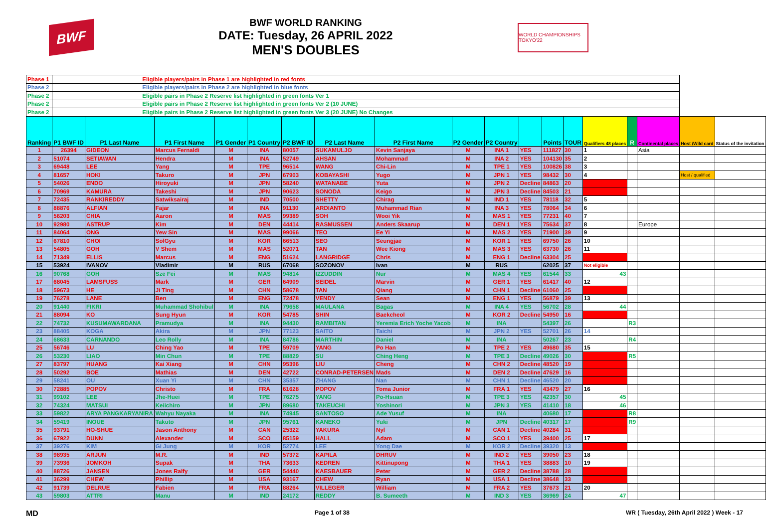BWF
BWF WORLD RANKING
DATE: Tuesday, 26 APRIL 2022
MEN'S DOUBLES
WORLD CHAMPIONSHIPS TOKYO'22
| Phase 1 | Eligible players/pairs in Phase 1 are highlighted in red fonts | | | | | | | | | | | | | | | | | |
| Phase 2 | Eligible players/pairs in Phase 2 are highlighted in blue fonts | | | | | | | | | | | | | | | | | |
| Phase 2 | Eligible pairs in Phase 2 Reserve list highlighted in green fonts Ver 1 | | | | | | | | | | | | | | | | | |
| Phase 2 | Eligible pairs in Phase 2 Reserve list highlighted in green fonts Ver 2 (10 JUNE) | | | | | | | | | | | | | | | | | |
| Phase 2 | Eligible pairs in Phase 2 Reserve list highlighted in green fonts Ver 3 (20 JUNE) No Changes | | | | | | | | | | | | | | | | | |
| Ranking | P1 BWF ID | P1 Last Name | P1 First Name | P1 Gender | P1 Country | P2 BWF ID | P2 Last Name | P2 First Name | P2 Gender | P2 Country | | Points | TOUR | Qualifiers 48 places | R | Continental places | Host /Wild card | Status of the invitation |
| 1 | 26394 | GIDEON | Marcus Fernaldi | M | INA | 80057 | SUKAMULJO | Kevin Sanjaya | M | INA 1 | YES | 111827 | 30 | 1 | | Asia | | |
| 2 | 51074 | SETIAWAN | Hendra | M | INA | 52749 | AHSAN | Mohammad | M | INA 2 | YES | 104130 | 35 | 2 | | | | |
| 3 | 69448 | LEE | Yang | M | TPE | 96514 | WANG | Chi-Lin | M | TPE 1 | YES | 100826 | 38 | 3 | | | | |
| 4 | 81657 | HOKI | Takuro | M | JPN | 67903 | KOBAYASHI | Yugo | M | JPN 1 | YES | 98432 | 30 | 4 | | | Host / qualified | |
| 5 | 54026 | ENDO | Hiroyuki | M | JPN | 58240 | WATANABE | Yuta | M | JPN 2 | Decline | 84863 | 20 | | | | | |
| 6 | 70969 | KAMURA | Takeshi | M | JPN | 90623 | SONODA | Keigo | M | JPN 3 | Decline | 84503 | 21 | | | | | |
| 7 | 72435 | RANKIREDDY | Satwiksairaj | M | IND | 70500 | SHETTY | Chirag | M | IND 1 | YES | 78118 | 32 | 5 | | | | |
| 8 | 88876 | ALFIAN | Fajar | M | INA | 91130 | ARDIANTO | Muhammad Rian | M | INA 3 | YES | 78064 | 34 | 6 | | | | |
| 9 | 56203 | CHIA | Aaron | M | MAS | 99389 | SOH | Wooi Yik | M | MAS 1 | YES | 77231 | 40 | 7 | | | | |
| 10 | 92980 | ASTRUP | Kim | M | DEN | 44414 | RASMUSSEN | Anders Skaarup | M | DEN 1 | YES | 75634 | 37 | 8 | | Europe | | |
| 11 | 84064 | ONG | Yew Sin | M | MAS | 99066 | TEO | Ee Yi | M | MAS 2 | YES | 71900 | 39 | 9 | | | | |
| 12 | 67810 | CHOI | SolGyu | M | KOR | 66513 | SEO | Seungjae | M | KOR 1 | YES | 69750 | 26 | 10 | | | | |
| 13 | 54805 | GOH | V Shem | M | MAS | 52071 | TAN | Wee Kiong | M | MAS 3 | YES | 63730 | 26 | 11 | | | | |
| 14 | 71349 | ELLIS | Marcus | M | ENG | 51624 | LANGRIDGE | Chris | M | ENG 1 | Decline | 63304 | 25 | | | | | |
| 15 | 53924 | IVANOV | Vladimir | M | RUS | 67068 | SOZONOV | Ivan | M | RUS | | 62025 | 37 | Not eligible | | | | |
| 16 | 90768 | GOH | Sze Fei | M | MAS | 94814 | IZZUDDIN | Nur | M | MAS 4 | YES | 61544 | 33 | 43 | | | | |
| 17 | 68045 | LAMSFUSS | Mark | M | GER | 64909 | SEIDEL | Marvin | M | GER 1 | YES | 61417 | 40 | 12 | | | | |
| 18 | 59673 | HE | Ji Ting | M | CHN | 58678 | TAN | Qiang | M | CHN 1 | Decline | 61060 | 25 | | | | | |
| 19 | 76278 | LANE | Ben | M | ENG | 72478 | VENDY | Sean | M | ENG 1 | YES | 56879 | 39 | 13 | | | | |
| 20 | 91440 | FIKRI | Muhammad Shohibul | M | INA | 79658 | MAULANA | Bagas | M | INA 4 | YES | 56702 | 28 | 44 | | | | |
| 21 | 88094 | KO | Sung Hyun | M | KOR | 54785 | SHIN | Baekcheol | M | KOR 2 | Decline | 54950 | 16 | | | | | |
| 22 | 74732 | KUSUMAWARDANA | Pramudya | M | INA | 94430 | RAMBITAN | Yeremia Erich Yoche Yacob | M | INA | | 54397 | 26 | | R3 | | | |
| 23 | 88405 | KOGA | Akira | M | JPN | 77123 | SAITO | Taichi | M | JPN 2 | YES | 52701 | 26 | 14 | | | | |
| 24 | 68633 | CARNANDO | Leo Rolly | M | INA | 84786 | MARTHIN | Daniel | M | INA | | 50267 | 23 | | R4 | | | |
| 25 | 56746 | LU | Ching Yao | M | TPE | 59709 | YANG | Po Han | M | TPE 2 | YES | 49680 | 35 | 15 | | | | |
| 26 | 53230 | LIAO | Min Chun | M | TPE | 88829 | SU | Ching Heng | M | TPE 3 | Decline | 49026 | 30 | | R5 | | | |
| 27 | 83797 | HUANG | Kai Xiang | M | CHN | 95396 | LIU | Cheng | M | CHN 2 | Decline | 48520 | 19 | | | | | |
| 28 | 50292 | BOE | Mathias | M | DEN | 42722 | CONRAD-PETERSEN | Mads | M | DEN 2 | Decline | 47629 | 16 | | | | | |
| 29 | 58241 | OU | Xuan Yi | M | CHN | 35357 | ZHANG | Nan | M | CHN 1 | Decline | 46520 | 20 | | | | | |
| 30 | 72885 | POPOV | Christo | M | FRA | 61628 | POPOV | Toma Junior | M | FRA 1 | YES | 43479 | 27 | 16 | | | | |
| 31 | 99102 | LEE | Jhe-Huei | M | TPE | 76275 | YANG | Po-Hsuan | M | TPE 3 | YES | 42357 | 30 | 45 | | | | |
| 32 | 74324 | MATSUI | Keiichiro | M | JPN | 89680 | TAKEUCHI | Yoshinori | M | JPN 3 | YES | 41410 | 18 | 46 | | | | |
| 33 | 59822 | ARYA PANGKARYANIRA | Wahyu Nayaka | M | INA | 74945 | SANTOSO | Ade Yusuf | M | INA | | 40680 | 17 | | R8 | | | |
| 34 | 59419 | INOUE | Takuto | M | JPN | 95761 | KANEKO | Yuki | M | JPN | Decline | 40317 | 17 | | R9 | | | |
| 35 | 93791 | HO-SHUE | Jason Anthony | M | CAN | 25322 | YAKURA | Nyl | M | CAN 1 | Decline | 40284 | 31 | | | | | |
| 36 | 67922 | DUNN | Alexander | M | SCO | 85159 | HALL | Adam | M | SCO 1 | YES | 39400 | 25 | 17 | | | | |
| 37 | 39276 | KIM | Gi Jung | M | KOR | 52774 | LEE | Yong Dae | M | KOR 2 | Decline | 39320 | 13 | | | | | |
| 38 | 98935 | ARJUN | M.R. | M | IND | 57372 | KAPILA | DHRUV | M | IND 2 | YES | 39050 | 23 | 18 | | | | |
| 39 | 73936 | JOMKOH | Supak | M | THA | 73633 | KEDREN | Kittinupong | M | THA 1 | YES | 38883 | 10 | 19 | | | | |
| 40 | 88726 | JANSEN | Jones Ralfy | M | GER | 54440 | KAESBAUER | Peter | M | GER 2 | Decline | 38788 | 28 | | | | | |
| 41 | 36299 | CHEW | Phillip | M | USA | 93167 | CHEW | Ryan | M | USA 1 | Decline | 38648 | 33 | | | | | |
| 42 | 91739 | DELRUE | Fabien | M | FRA | 88264 | VILLEGER | William | M | FRA 2 | YES | 37673 | 21 | 20 | | | | |
| 43 | 59803 | ATTRI | Manu | M | IND | 24172 | REDDY | B. Sumeeth | M | IND 3 | YES | 36969 | 24 | 47 | | | | |
MD Page 1 of 38 WR ( Tuesday, 26th April 2022 ) Week - 17